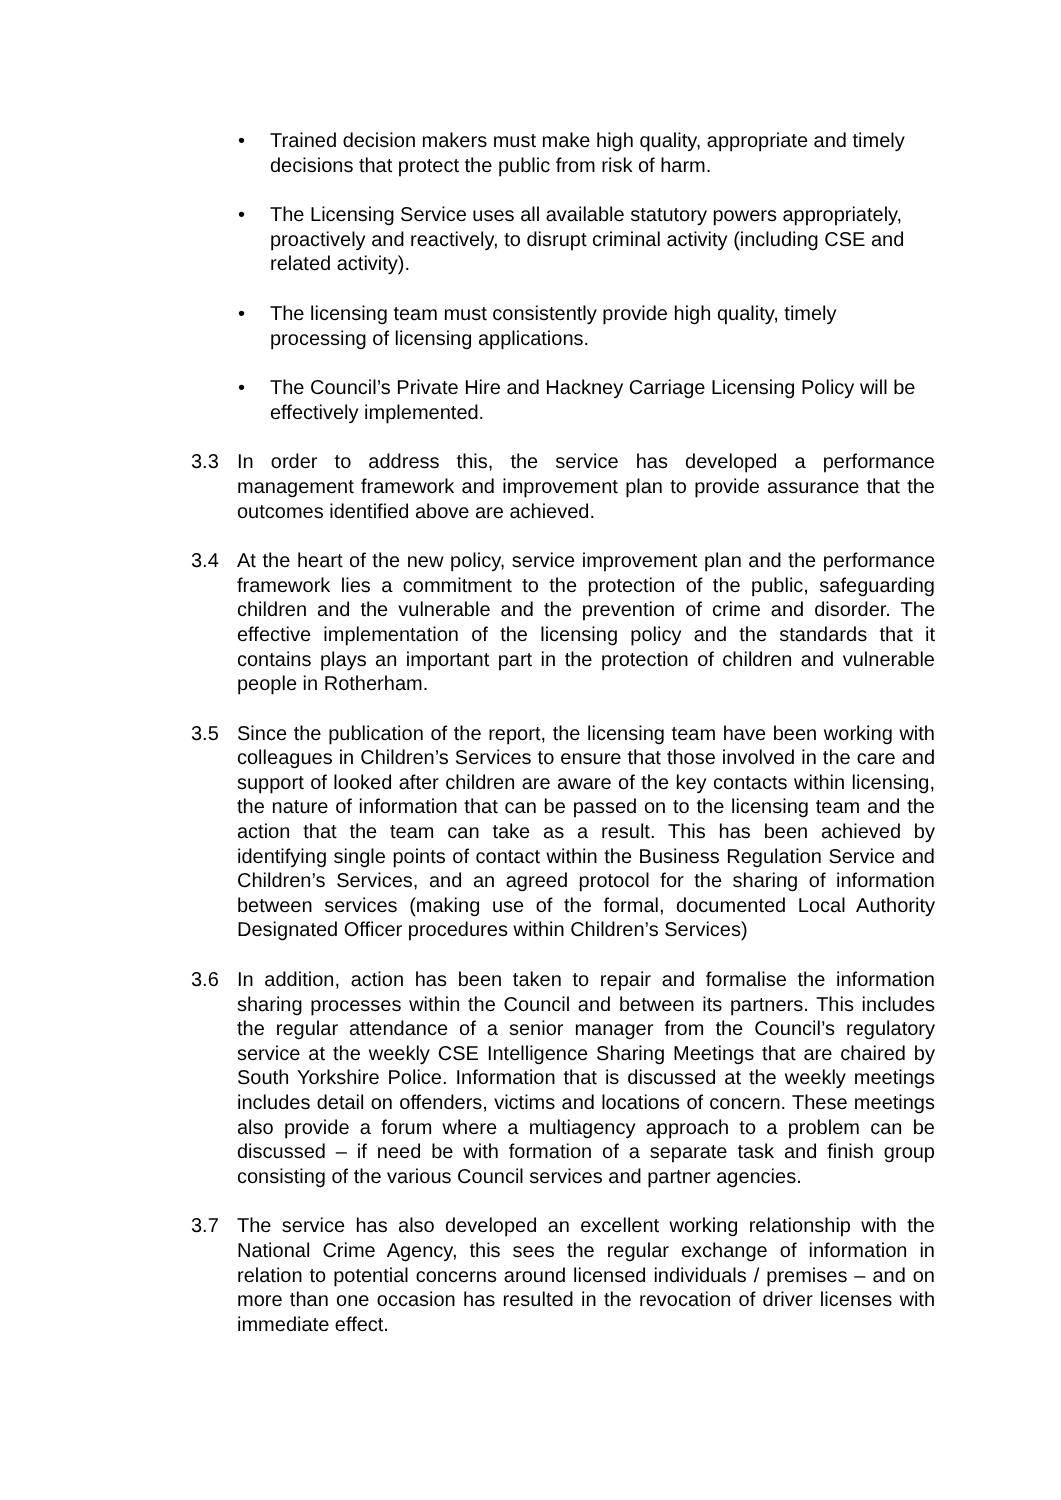• Trained decision makers must make high quality, appropriate and timely decisions that protect the public from risk of harm.
• The Licensing Service uses all available statutory powers appropriately, proactively and reactively, to disrupt criminal activity (including CSE and related activity).
• The licensing team must consistently provide high quality, timely processing of licensing applications.
• The Council’s Private Hire and Hackney Carriage Licensing Policy will be effectively implemented.
3.3 In order to address this, the service has developed a performance management framework and improvement plan to provide assurance that the outcomes identified above are achieved.
3.4 At the heart of the new policy, service improvement plan and the performance framework lies a commitment to the protection of the public, safeguarding children and the vulnerable and the prevention of crime and disorder. The effective implementation of the licensing policy and the standards that it contains plays an important part in the protection of children and vulnerable people in Rotherham.
3.5 Since the publication of the report, the licensing team have been working with colleagues in Children’s Services to ensure that those involved in the care and support of looked after children are aware of the key contacts within licensing, the nature of information that can be passed on to the licensing team and the action that the team can take as a result. This has been achieved by identifying single points of contact within the Business Regulation Service and Children’s Services, and an agreed protocol for the sharing of information between services (making use of the formal, documented Local Authority Designated Officer procedures within Children’s Services)
3.6 In addition, action has been taken to repair and formalise the information sharing processes within the Council and between its partners. This includes the regular attendance of a senior manager from the Council’s regulatory service at the weekly CSE Intelligence Sharing Meetings that are chaired by South Yorkshire Police. Information that is discussed at the weekly meetings includes detail on offenders, victims and locations of concern. These meetings also provide a forum where a multiagency approach to a problem can be discussed – if need be with formation of a separate task and finish group consisting of the various Council services and partner agencies.
3.7 The service has also developed an excellent working relationship with the National Crime Agency, this sees the regular exchange of information in relation to potential concerns around licensed individuals / premises – and on more than one occasion has resulted in the revocation of driver licenses with immediate effect.